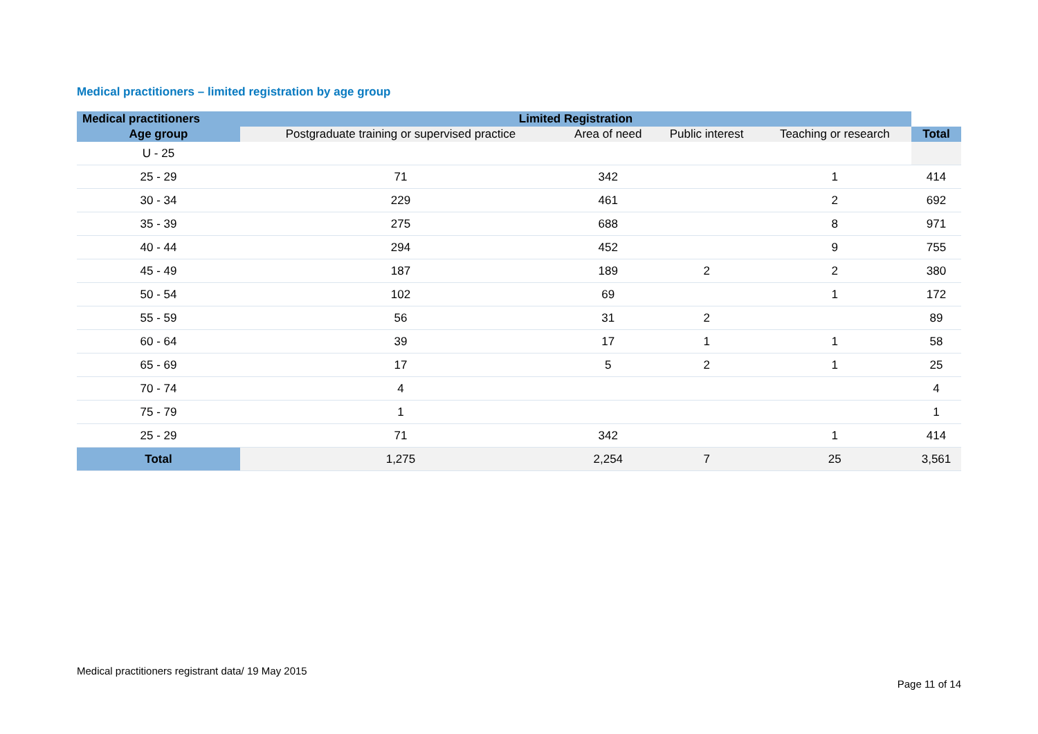Medical practitioners – limited registration by age group
| Medical practitioners | Limited Registration | | | | |
| --- | --- | --- | --- | --- | --- |
| Age group | Postgraduate training or supervised practice | Area of need | Public interest | Teaching or research | Total |
| U - 25 | | | | | |
| 25 - 29 | 71 | 342 | | 1 | 414 |
| 30 - 34 | 229 | 461 | | 2 | 692 |
| 35 - 39 | 275 | 688 | | 8 | 971 |
| 40 - 44 | 294 | 452 | | 9 | 755 |
| 45 - 49 | 187 | 189 | 2 | 2 | 380 |
| 50 - 54 | 102 | 69 | | 1 | 172 |
| 55 - 59 | 56 | 31 | 2 | | 89 |
| 60 - 64 | 39 | 17 | 1 | 1 | 58 |
| 65 - 69 | 17 | 5 | 2 | 1 | 25 |
| 70 - 74 | 4 | | | | 4 |
| 75 - 79 | 1 | | | | 1 |
| 25 - 29 | 71 | 342 | | 1 | 414 |
| Total | 1,275 | 2,254 | 7 | 25 | 3,561 |
Medical practitioners registrant data/ 19 May 2015
Page 11 of 14